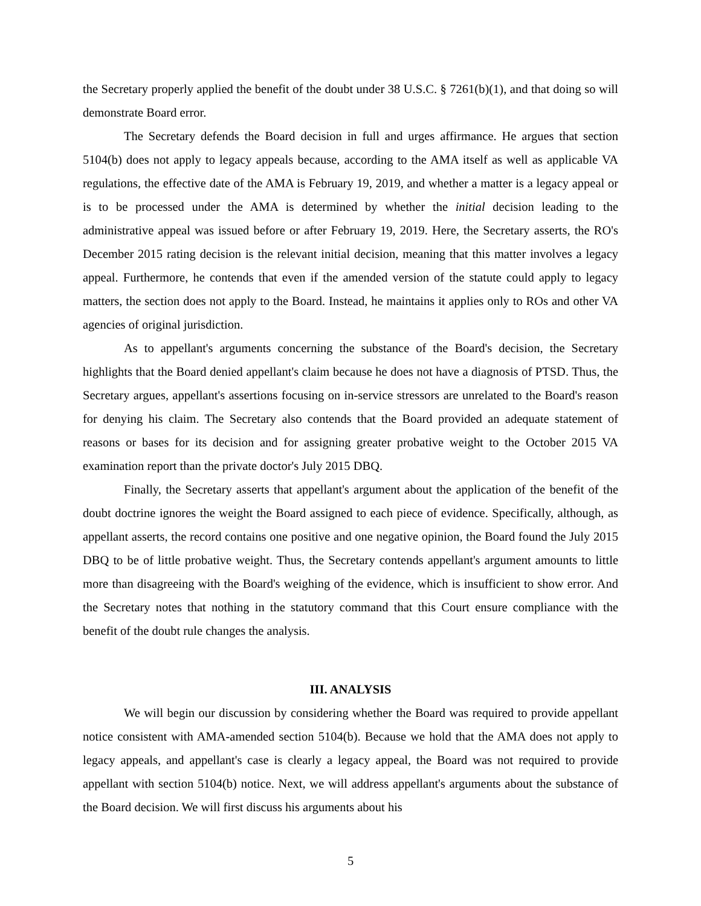the Secretary properly applied the benefit of the doubt under 38 U.S.C. § 7261(b)(1), and that doing so will demonstrate Board error.
The Secretary defends the Board decision in full and urges affirmance. He argues that section 5104(b) does not apply to legacy appeals because, according to the AMA itself as well as applicable VA regulations, the effective date of the AMA is February 19, 2019, and whether a matter is a legacy appeal or is to be processed under the AMA is determined by whether the initial decision leading to the administrative appeal was issued before or after February 19, 2019. Here, the Secretary asserts, the RO's December 2015 rating decision is the relevant initial decision, meaning that this matter involves a legacy appeal. Furthermore, he contends that even if the amended version of the statute could apply to legacy matters, the section does not apply to the Board. Instead, he maintains it applies only to ROs and other VA agencies of original jurisdiction.
As to appellant's arguments concerning the substance of the Board's decision, the Secretary highlights that the Board denied appellant's claim because he does not have a diagnosis of PTSD. Thus, the Secretary argues, appellant's assertions focusing on in-service stressors are unrelated to the Board's reason for denying his claim. The Secretary also contends that the Board provided an adequate statement of reasons or bases for its decision and for assigning greater probative weight to the October 2015 VA examination report than the private doctor's July 2015 DBQ.
Finally, the Secretary asserts that appellant's argument about the application of the benefit of the doubt doctrine ignores the weight the Board assigned to each piece of evidence. Specifically, although, as appellant asserts, the record contains one positive and one negative opinion, the Board found the July 2015 DBQ to be of little probative weight. Thus, the Secretary contends appellant's argument amounts to little more than disagreeing with the Board's weighing of the evidence, which is insufficient to show error. And the Secretary notes that nothing in the statutory command that this Court ensure compliance with the benefit of the doubt rule changes the analysis.
III. ANALYSIS
We will begin our discussion by considering whether the Board was required to provide appellant notice consistent with AMA-amended section 5104(b). Because we hold that the AMA does not apply to legacy appeals, and appellant's case is clearly a legacy appeal, the Board was not required to provide appellant with section 5104(b) notice. Next, we will address appellant's arguments about the substance of the Board decision. We will first discuss his arguments about his
5